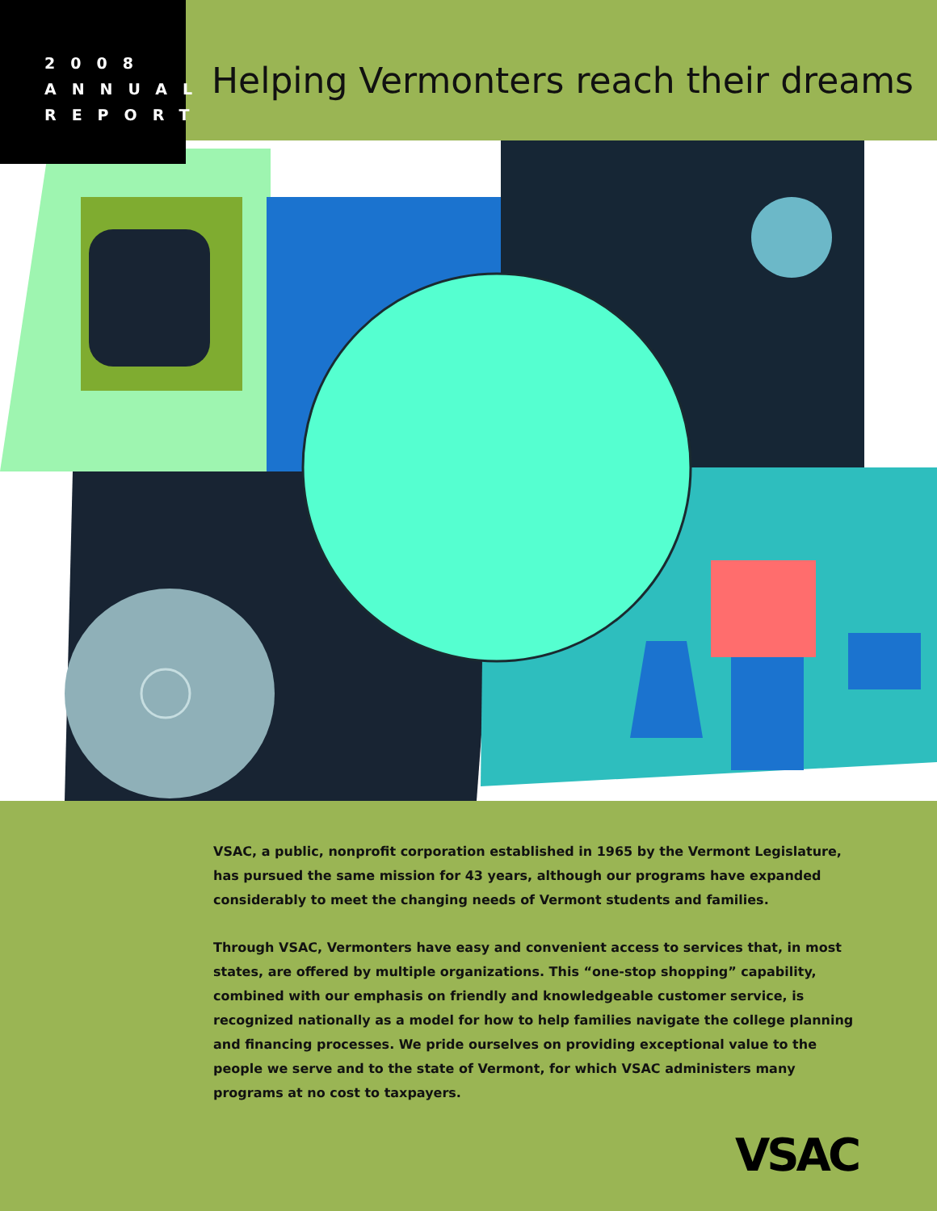2008
ANNUAL
REPORT
Helping Vermonters reach their dreams
VSAC, a public, nonprofit corporation established in 1965 by the Vermont Legislature, has pursued the same mission for 43 years, although our programs have expanded considerably to meet the changing needs of Vermont students and families.
Through VSAC, Vermonters have easy and convenient access to services that, in most states, are offered by multiple organizations. This “one-stop shopping” capability, combined with our emphasis on friendly and knowledgeable customer service, is recognized nationally as a model for how to help families navigate the college planning and financing processes. We pride ourselves on providing exceptional value to the people we serve and to the state of Vermont, for which VSAC administers many programs at no cost to taxpayers.
VSAC